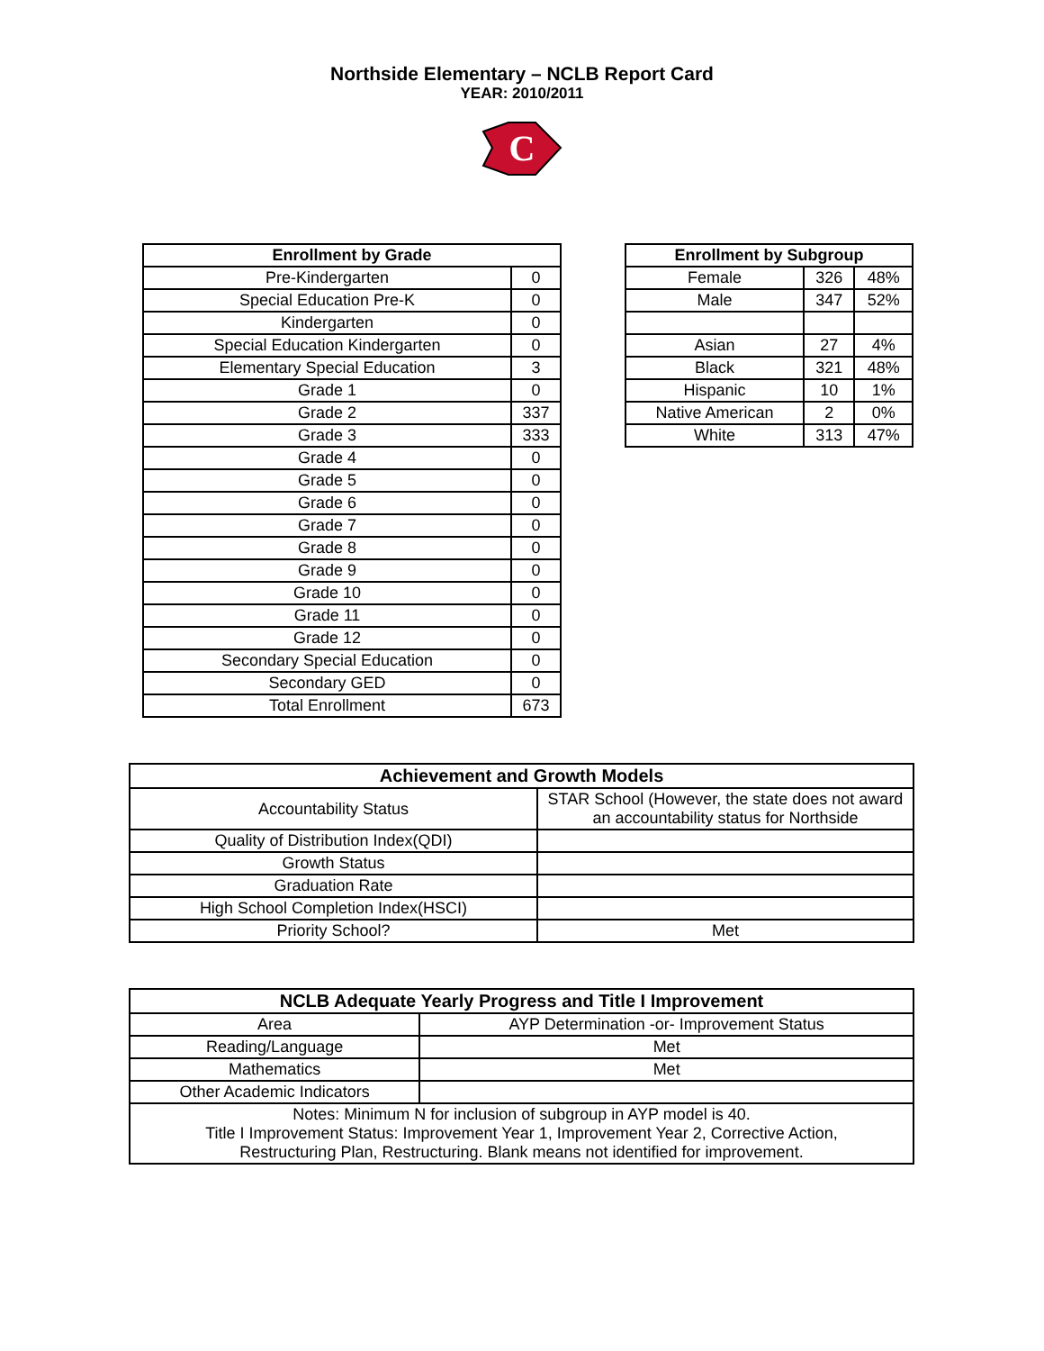Northside Elementary – NCLB Report Card
YEAR: 2010/2011
C
| Enrollment by Grade | |
| --- | --- |
| Pre-Kindergarten | 0 |
| Special Education Pre-K | 0 |
| Kindergarten | 0 |
| Special Education Kindergarten | 0 |
| Elementary Special Education | 3 |
| Grade 1 | 0 |
| Grade 2 | 337 |
| Grade 3 | 333 |
| Grade 4 | 0 |
| Grade 5 | 0 |
| Grade 6 | 0 |
| Grade 7 | 0 |
| Grade 8 | 0 |
| Grade 9 | 0 |
| Grade 10 | 0 |
| Grade 11 | 0 |
| Grade 12 | 0 |
| Secondary Special Education | 0 |
| Secondary GED | 0 |
| Total Enrollment | 673 |
| Enrollment by Subgroup | | |
| --- | --- | --- |
| Female | 326 | 48% |
| Male | 347 | 52% |
| Asian | 27 | 4% |
| Black | 321 | 48% |
| Hispanic | 10 | 1% |
| Native American | 2 | 0% |
| White | 313 | 47% |
| Achievement and Growth Models | |
| --- | --- |
| Accountability Status | STAR School (However, the state does not award an accountability status for Northside |
| Quality of Distribution Index(QDI) | |
| Growth Status | |
| Graduation Rate | |
| High School Completion Index(HSCI) | |
| Priority School? | Met |
| NCLB Adequate Yearly Progress and Title I Improvement | |
| --- | --- |
| Area | AYP Determination -or- Improvement Status |
| Reading/Language | Met |
| Mathematics | Met |
| Other Academic Indicators | |
| Notes: Minimum N for inclusion of subgroup in AYP model is 40. Title I Improvement Status: Improvement Year 1, Improvement Year 2, Corrective Action, Restructuring Plan, Restructuring. Blank means not identified for improvement. | |